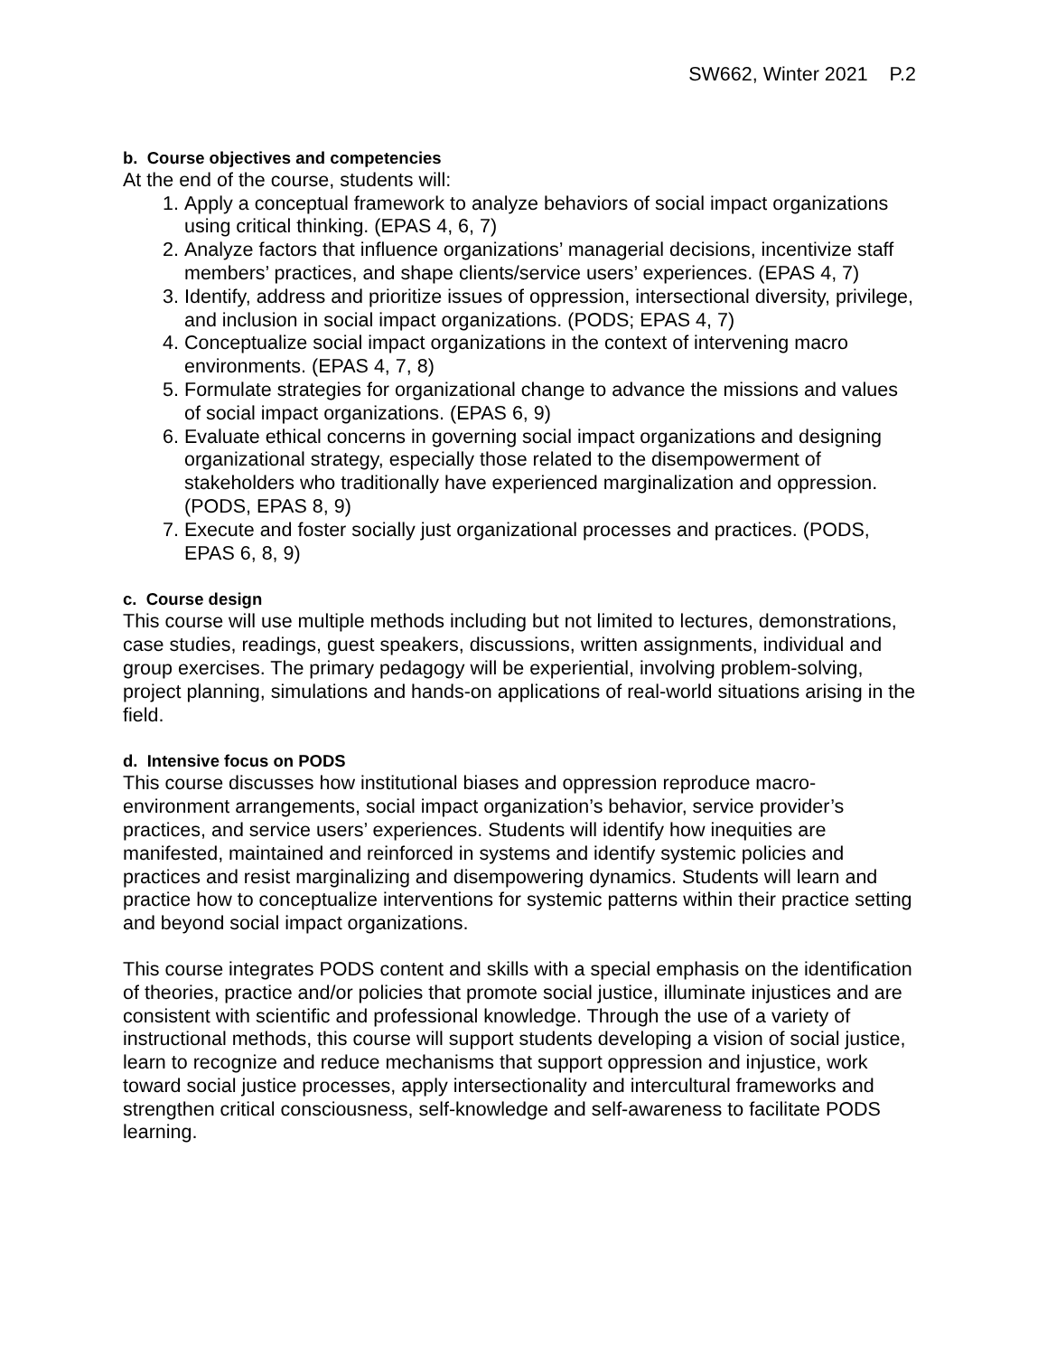SW662, Winter 2021 P.2
b. Course objectives and competencies
At the end of the course, students will:
1. Apply a conceptual framework to analyze behaviors of social impact organizations using critical thinking. (EPAS 4, 6, 7)
2. Analyze factors that influence organizations’ managerial decisions, incentivize staff members’ practices, and shape clients/service users’ experiences. (EPAS 4, 7)
3. Identify, address and prioritize issues of oppression, intersectional diversity, privilege, and inclusion in social impact organizations. (PODS; EPAS 4, 7)
4. Conceptualize social impact organizations in the context of intervening macro environments. (EPAS 4, 7, 8)
5. Formulate strategies for organizational change to advance the missions and values of social impact organizations. (EPAS 6, 9)
6. Evaluate ethical concerns in governing social impact organizations and designing organizational strategy, especially those related to the disempowerment of stakeholders who traditionally have experienced marginalization and oppression. (PODS, EPAS 8, 9)
7. Execute and foster socially just organizational processes and practices. (PODS, EPAS 6, 8, 9)
c. Course design
This course will use multiple methods including but not limited to lectures, demonstrations, case studies, readings, guest speakers, discussions, written assignments, individual and group exercises. The primary pedagogy will be experiential, involving problem-solving, project planning, simulations and hands-on applications of real-world situations arising in the field.
d. Intensive focus on PODS
This course discusses how institutional biases and oppression reproduce macro-environment arrangements, social impact organization’s behavior, service provider’s practices, and service users’ experiences. Students will identify how inequities are manifested, maintained and reinforced in systems and identify systemic policies and practices and resist marginalizing and disempowering dynamics. Students will learn and practice how to conceptualize interventions for systemic patterns within their practice setting and beyond social impact organizations.
This course integrates PODS content and skills with a special emphasis on the identification of theories, practice and/or policies that promote social justice, illuminate injustices and are consistent with scientific and professional knowledge. Through the use of a variety of instructional methods, this course will support students developing a vision of social justice, learn to recognize and reduce mechanisms that support oppression and injustice, work toward social justice processes, apply intersectionality and intercultural frameworks and strengthen critical consciousness, self-knowledge and self-awareness to facilitate PODS learning.